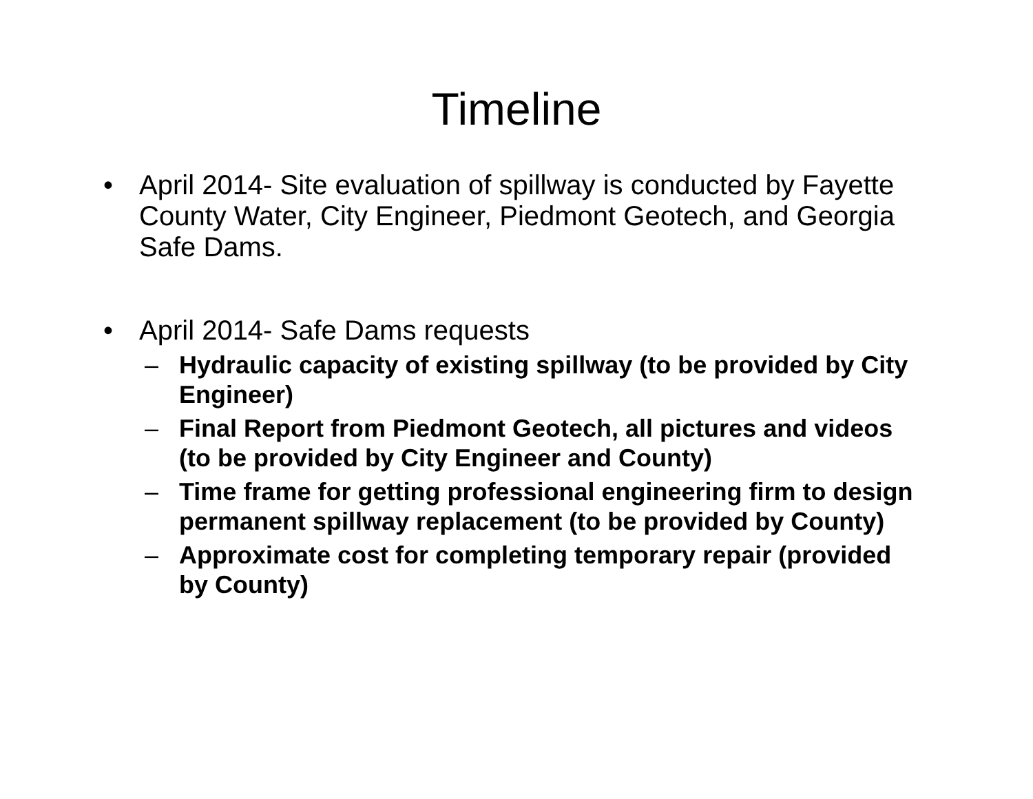Timeline
• April 2014- Site evaluation of spillway is conducted by Fayette County Water, City Engineer, Piedmont Geotech, and Georgia Safe Dams.
• April 2014- Safe Dams requests
– Hydraulic capacity of existing spillway (to be provided by City Engineer)
– Final Report from Piedmont Geotech, all pictures and videos (to be provided by City Engineer and County)
– Time frame for getting professional engineering firm to design permanent spillway replacement (to be provided by County)
– Approximate cost for completing temporary repair (provided by County)